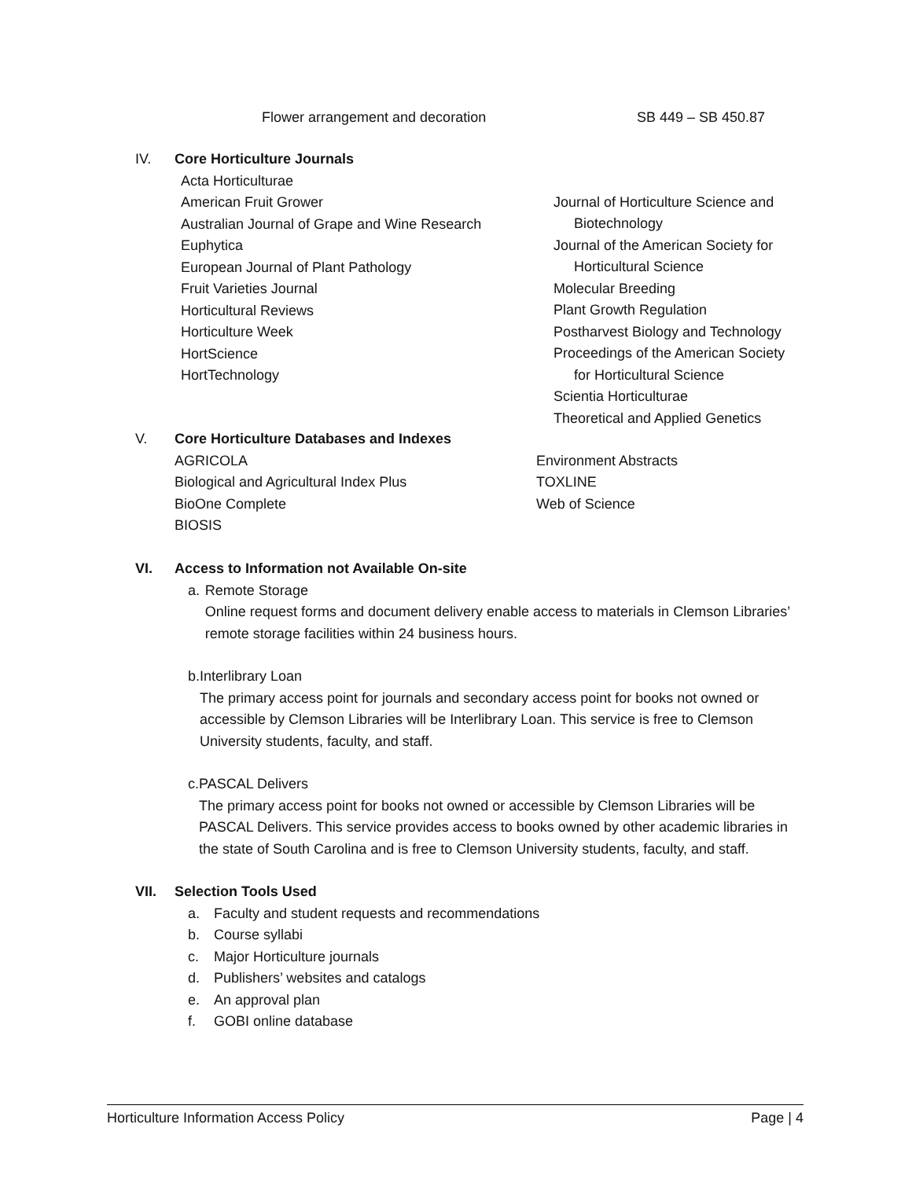Flower arrangement and decoration SB 449 – SB 450.87
IV. Core Horticulture Journals
Acta Horticulturae
American Fruit Grower
Australian Journal of Grape and Wine Research
Euphytica
European Journal of Plant Pathology
Fruit Varieties Journal
Horticultural Reviews
Horticulture Week
HortScience
HortTechnology
Journal of Horticulture Science and Biotechnology
Journal of the American Society for Horticultural Science
Molecular Breeding
Plant Growth Regulation
Postharvest Biology and Technology
Proceedings of the American Society for Horticultural Science
Scientia Horticulturae
Theoretical and Applied Genetics
V. Core Horticulture Databases and Indexes
AGRICOLA
Biological and Agricultural Index Plus
BioOne Complete
BIOSIS
Environment Abstracts
TOXLINE
Web of Science
VI. Access to Information not Available On-site
a. Remote Storage
Online request forms and document delivery enable access to materials in Clemson Libraries’ remote storage facilities within 24 business hours.
b. Interlibrary Loan
The primary access point for journals and secondary access point for books not owned or accessible by Clemson Libraries will be Interlibrary Loan. This service is free to Clemson University students, faculty, and staff.
c. PASCAL Delivers
The primary access point for books not owned or accessible by Clemson Libraries will be PASCAL Delivers. This service provides access to books owned by other academic libraries in the state of South Carolina and is free to Clemson University students, faculty, and staff.
VII. Selection Tools Used
a. Faculty and student requests and recommendations
b. Course syllabi
c. Major Horticulture journals
d. Publishers’ websites and catalogs
e. An approval plan
f. GOBI online database
Horticulture Information Access Policy Page | 4